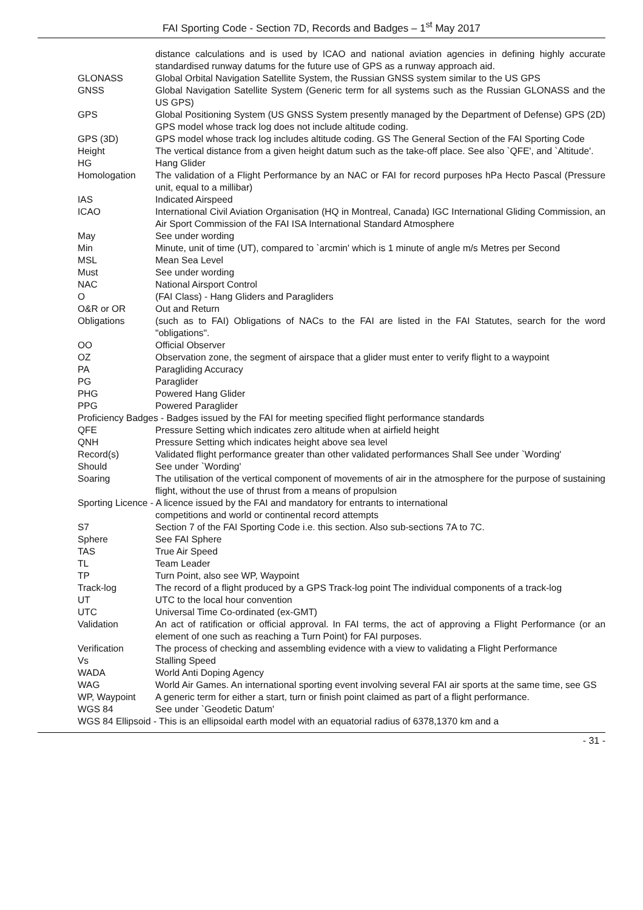FAI Sporting Code - Section 7D, Records and Badges – 1<sup>st</sup> May 2017
| | distance calculations and is used by ICAO and national aviation agencies in defining highly accurate standardised runway datums for the future use of GPS as a runway approach aid. |
| GLONASS | Global Orbital Navigation Satellite System, the Russian GNSS system similar to the US GPS |
| GNSS | Global Navigation Satellite System (Generic term for all systems such as the Russian GLONASS and the US GPS) |
| GPS | Global Positioning System (US GNSS System presently managed by the Department of Defense) GPS (2D) GPS model whose track log does not include altitude coding. |
| GPS (3D) | GPS model whose track log includes altitude coding. GS The General Section of the FAI Sporting Code |
| Height | The vertical distance from a given height datum such as the take-off place. See also `QFE', and `Altitude'. |
| HG | Hang Glider |
| Homologation | The validation of a Flight Performance by an NAC or FAI for record purposes hPa Hecto Pascal (Pressure unit, equal to a millibar) |
| IAS | Indicated Airspeed |
| ICAO | International Civil Aviation Organisation (HQ in Montreal, Canada) IGC International Gliding Commission, an Air Sport Commission of the FAI ISA International Standard Atmosphere |
| May | See under wording |
| Min | Minute, unit of time (UT), compared to `arcmin' which is 1 minute of angle m/s Metres per Second |
| MSL | Mean Sea Level |
| Must | See under wording |
| NAC | National Airsport Control |
| O | (FAI Class) - Hang Gliders and Paragliders |
| O&R or OR | Out and Return |
| Obligations | (such as to FAI) Obligations of NACs to the FAI are listed in the FAI Statutes, search for the word "obligations". |
| OO | Official Observer |
| OZ | Observation zone, the segment of airspace that a glider must enter to verify flight to a waypoint |
| PA | Paragliding Accuracy |
| PG | Paraglider |
| PHG | Powered Hang Glider |
| PPG | Powered Paraglider |
| Proficiency Badges - Badges issued by the FAI for meeting specified flight performance standards | |
| QFE | Pressure Setting which indicates zero altitude when at airfield height |
| QNH | Pressure Setting which indicates height above sea level |
| Record(s) | Validated flight performance greater than other validated performances Shall See under `Wording' |
| Should | See under `Wording' |
| Soaring | The utilisation of the vertical component of movements of air in the atmosphere for the purpose of sustaining flight, without the use of thrust from a means of propulsion |
| Sporting Licence - A licence issued by the FAI and mandatory for entrants to international | |
| | competitions and world or continental record attempts |
| S7 | Section 7 of the FAI Sporting Code i.e. this section. Also sub-sections 7A to 7C. |
| Sphere | See FAI Sphere |
| TAS | True Air Speed |
| TL | Team Leader |
| TP | Turn Point, also see WP, Waypoint |
| Track-log | The record of a flight produced by a GPS Track-log point The individual components of a track-log |
| UT | UTC to the local hour convention |
| UTC | Universal Time Co-ordinated (ex-GMT) |
| Validation | An act of ratification or official approval. In FAI terms, the act of approving a Flight Performance (or an element of one such as reaching a Turn Point) for FAI purposes. |
| Verification | The process of checking and assembling evidence with a view to validating a Flight Performance |
| Vs | Stalling Speed |
| WADA | World Anti Doping Agency |
| WAG | World Air Games. An international sporting event involving several FAI air sports at the same time, see GS |
| WP, Waypoint | A generic term for either a start, turn or finish point claimed as part of a flight performance. |
| WGS 84 | See under `Geodetic Datum' |
| WGS 84 Ellipsoid - This is an ellipsoidal earth model with an equatorial radius of 6378,1370 km and a | |
- 31 -